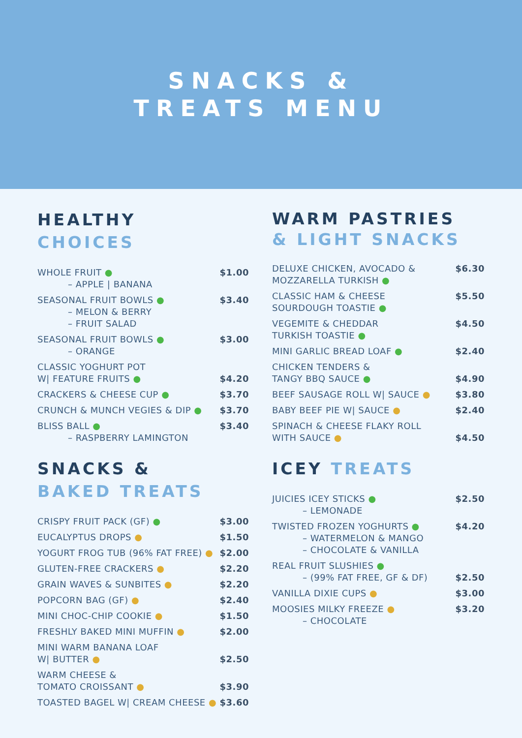SNACKS &
TREATS MENU
HEALTHY
CHOICES
| WHOLE FRUIT ● – APPLE / BANANA | $1.00 |
| SEASONAL FRUIT BOWLS ● – MELON & BERRY – FRUIT SALAD | $3.40 |
| SEASONAL FRUIT BOWLS ● – ORANGE | $3.00 |
| CLASSIC YOGHURT POT W/ FEATURE FRUITS ● | $4.20 |
| CRACKERS & CHEESE CUP ● | $3.70 |
| CRUNCH & MUNCH VEGIES & DIP ● | $3.70 |
| BLISS BALL ● – RASPBERRY LAMINGTON | $3.40 |
SNACKS &
BAKED TREATS
| CRISPY FRUIT PACK (GF) ● | $3.00 |
| EUCALYPTUS DROPS ● | $1.50 |
| YOGURT FROG TUB (96% FAT FREE) ● | $2.00 |
| GLUTEN-FREE CRACKERS ● | $2.20 |
| GRAIN WAVES & SUNBITES ● | $2.20 |
| POPCORN BAG (GF) ● | $2.40 |
| MINI CHOC-CHIP COOKIE ● | $1.50 |
| FRESHLY BAKED MINI MUFFIN ● | $2.00 |
| MINI WARM BANANA LOAF W/ BUTTER ● | $2.50 |
| WARM CHEESE & TOMATO CROISSANT ● | $3.90 |
| TOASTED BAGEL W/ CREAM CHEESE ● | $3.60 |
WARM PASTRIES
& LIGHT SNACKS
| DELUXE CHICKEN, AVOCADO & MOZZARELLA TURKISH ● | $6.30 |
| CLASSIC HAM & CHEESE SOURDOUGH TOASTIE ● | $5.50 |
| VEGEMITE & CHEDDAR TURKISH TOASTIE ● | $4.50 |
| MINI GARLIC BREAD LOAF ● | $2.40 |
| CHICKEN TENDERS & TANGY BBQ SAUCE ● | $4.90 |
| BEEF SAUSAGE ROLL W/ SAUCE ● | $3.80 |
| BABY BEEF PIE W/ SAUCE ● | $2.40 |
| SPINACH & CHEESE FLAKY ROLL WITH SAUCE ● | $4.50 |
ICEY TREATS
| JUICIES ICEY STICKS ● – LEMONADE | $2.50 |
| TWISTED FROZEN YOGHURTS ● – WATERMELON & MANGO – CHOCOLATE & VANILLA | $4.20 |
| REAL FRUIT SLUSHIES ● – (99% FAT FREE, GF & DF) | $2.50 |
| VANILLA DIXIE CUPS ● | $3.00 |
| MOOSIES MILKY FREEZE ● – CHOCOLATE | $3.20 |